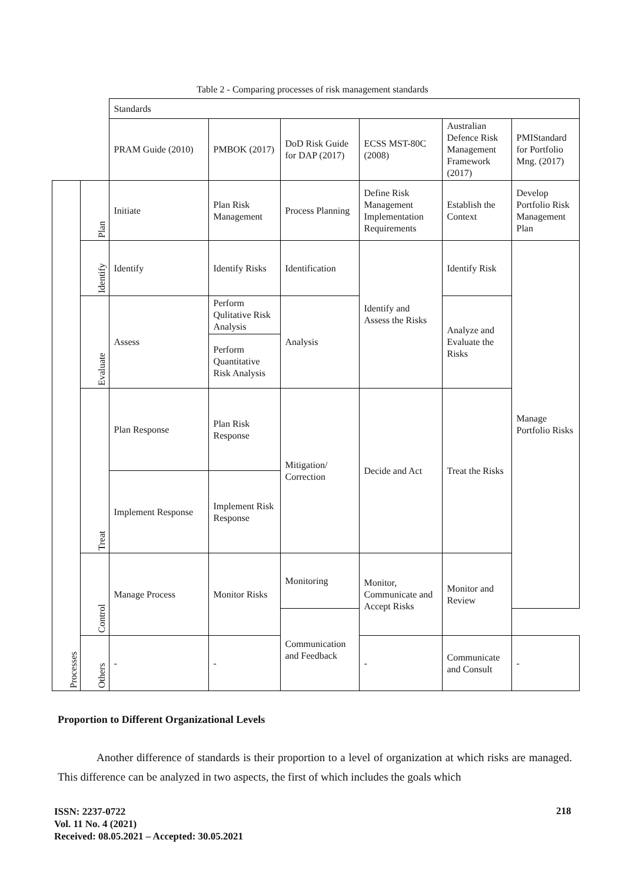Table 2 - Comparing processes of risk management standards
| | | Standards | | | | | |
| | | PRAM Guide (2010) | PMBOK (2017) | DoD Risk Guide for DAP (2017) | ECSS MST-80C (2008) | Australian Defence Risk Management Framework (2017) | PMIStandard for Portfolio Mng. (2017) |
| Processes | Plan | Initiate | Plan Risk Management | Process Planning | Define Risk Management Implementation Requirements | Establish the Context | Develop Portfolio Risk Management Plan |
| | Identify | Identify | Identify Risks | Identification | Identify and Assess the Risks | Identify Risk | Manage Portfolio Risks |
| | Evaluate | Assess | Perform Qulitative Risk Analysis | Analysis | | Analyze and Evaluate the Risks | |
| | | | Perform Quantitative Risk Analysis | | | | |
| | Treat | Plan Response | Plan Risk Response | Mitigation/ Correction | Decide and Act | Treat the Risks | |
| | | Implement Response | Implement Risk Response | | | | |
| | Control | Manage Process | Monitor Risks | Monitoring | Monitor, Communicate and Accept Risks | Monitor and Review | |
| | | | | Communication and Feedback | | | |
| | Others | - | - | | - | Communicate and Consult | - |
Proportion to Different Organizational Levels
Another difference of standards is their proportion to a level of organization at which risks are managed. This difference can be analyzed in two aspects, the first of which includes the goals which
ISSN: 2237-0722
Vol. 11 No. 4 (2021)
Received: 08.05.2021 – Accepted: 30.05.2021
218